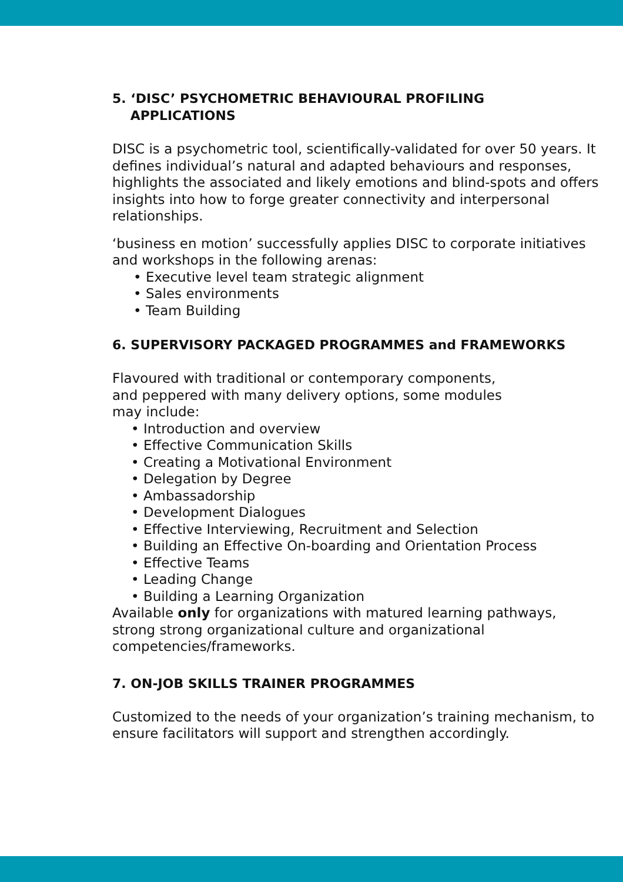5. ‘DISC’ PSYCHOMETRIC BEHAVIOURAL PROFILING
APPLICATIONS
DISC is a psychometric tool, scientifically-validated for over 50 years. It defines individual’s natural and adapted behaviours and responses, highlights the associated and likely emotions and blind-spots and offers insights into how to forge greater connectivity and interpersonal relationships.
‘business en motion’ successfully applies DISC to corporate initiatives and workshops in the following arenas:
• Executive level team strategic alignment
• Sales environments
• Team Building
6. SUPERVISORY PACKAGED PROGRAMMES and FRAMEWORKS
Flavoured with traditional or contemporary components, and peppered with many delivery options, some modules may include:
• Introduction and overview
• Effective Communication Skills
• Creating a Motivational Environment
• Delegation by Degree
• Ambassadorship
• Development Dialogues
• Effective Interviewing, Recruitment and Selection
• Building an Effective On-boarding and Orientation Process
• Effective Teams
• Leading Change
• Building a Learning Organization
Available only for organizations with matured learning pathways, strong strong organizational culture and organizational competencies/frameworks.
7. ON-JOB SKILLS TRAINER PROGRAMMES
Customized to the needs of your organization’s training mechanism, to ensure facilitators will support and strengthen accordingly.